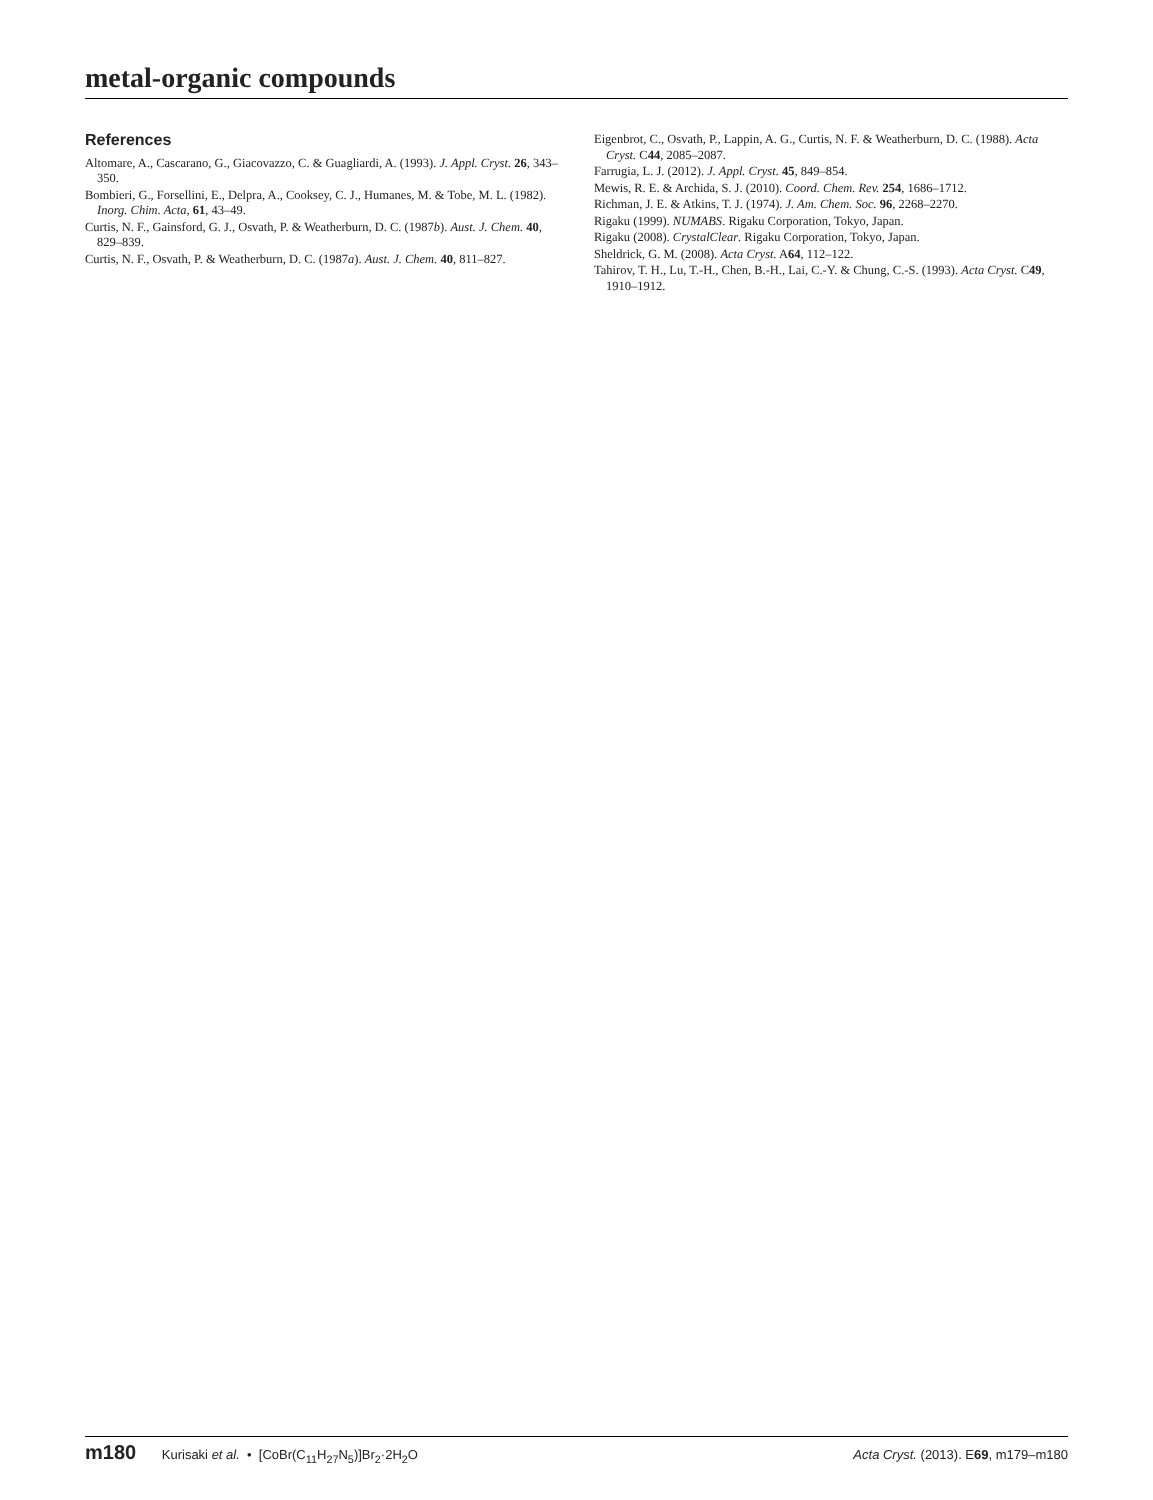metal-organic compounds
References
Altomare, A., Cascarano, G., Giacovazzo, C. & Guagliardi, A. (1993). J. Appl. Cryst. 26, 343–350.
Bombieri, G., Forsellini, E., Delpra, A., Cooksey, C. J., Humanes, M. & Tobe, M. L. (1982). Inorg. Chim. Acta, 61, 43–49.
Curtis, N. F., Gainsford, G. J., Osvath, P. & Weatherburn, D. C. (1987b). Aust. J. Chem. 40, 829–839.
Curtis, N. F., Osvath, P. & Weatherburn, D. C. (1987a). Aust. J. Chem. 40, 811–827.
Eigenbrot, C., Osvath, P., Lappin, A. G., Curtis, N. F. & Weatherburn, D. C. (1988). Acta Cryst. C44, 2085–2087.
Farrugia, L. J. (2012). J. Appl. Cryst. 45, 849–854.
Mewis, R. E. & Archida, S. J. (2010). Coord. Chem. Rev. 254, 1686–1712.
Richman, J. E. & Atkins, T. J. (1974). J. Am. Chem. Soc. 96, 2268–2270.
Rigaku (1999). NUMABS. Rigaku Corporation, Tokyo, Japan.
Rigaku (2008). CrystalClear. Rigaku Corporation, Tokyo, Japan.
Sheldrick, G. M. (2008). Acta Cryst. A64, 112–122.
Tahirov, T. H., Lu, T.-H., Chen, B.-H., Lai, C.-Y. & Chung, C.-S. (1993). Acta Cryst. C49, 1910–1912.
m180 Kurisaki et al. • [CoBr(C<sub>11</sub>H<sub>27</sub>N<sub>5</sub>)]Br<sub>2</sub>·2H<sub>2</sub>O
Acta Cryst. (2013). E69, m179–m180